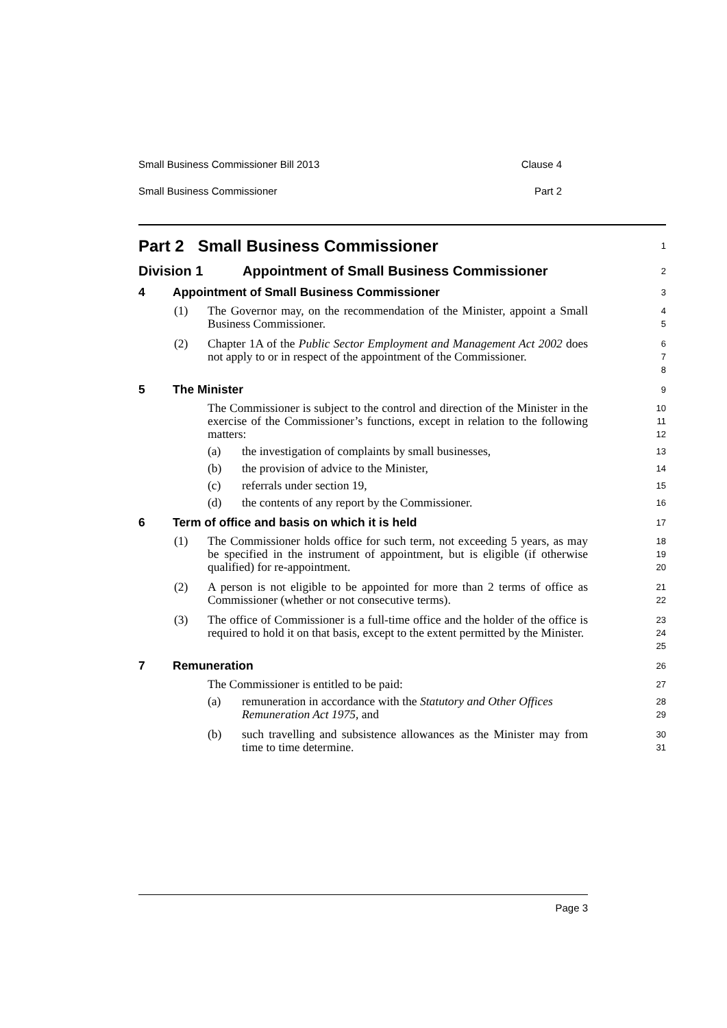Small Business Commissioner Bill 2013 Clause 4
Small Business Commissioner Part 2
Part 2 Small Business Commissioner
1
Division 1 Appointment of Small Business Commissioner
2
4 Appointment of Small Business Commissioner
3
(1) The Governor may, on the recommendation of the Minister, appoint a Small Business Commissioner.
4
5
(2) Chapter 1A of the Public Sector Employment and Management Act 2002 does not apply to or in respect of the appointment of the Commissioner.
6
7
8
5 The Minister
9
The Commissioner is subject to the control and direction of the Minister in the exercise of the Commissioner’s functions, except in relation to the following matters:
10
11
12
(a) the investigation of complaints by small businesses,
13
(b) the provision of advice to the Minister,
14
(c) referrals under section 19,
15
(d) the contents of any report by the Commissioner.
16
6 Term of office and basis on which it is held
17
(1) The Commissioner holds office for such term, not exceeding 5 years, as may be specified in the instrument of appointment, but is eligible (if otherwise qualified) for re-appointment.
18
19
20
(2) A person is not eligible to be appointed for more than 2 terms of office as Commissioner (whether or not consecutive terms).
21
22
(3) The office of Commissioner is a full-time office and the holder of the office is required to hold it on that basis, except to the extent permitted by the Minister.
23
24
25
7 Remuneration
26
The Commissioner is entitled to be paid:
27
(a) remuneration in accordance with the Statutory and Other Offices Remuneration Act 1975, and
28
29
(b) such travelling and subsistence allowances as the Minister may from time to time determine.
30
31
Page 3